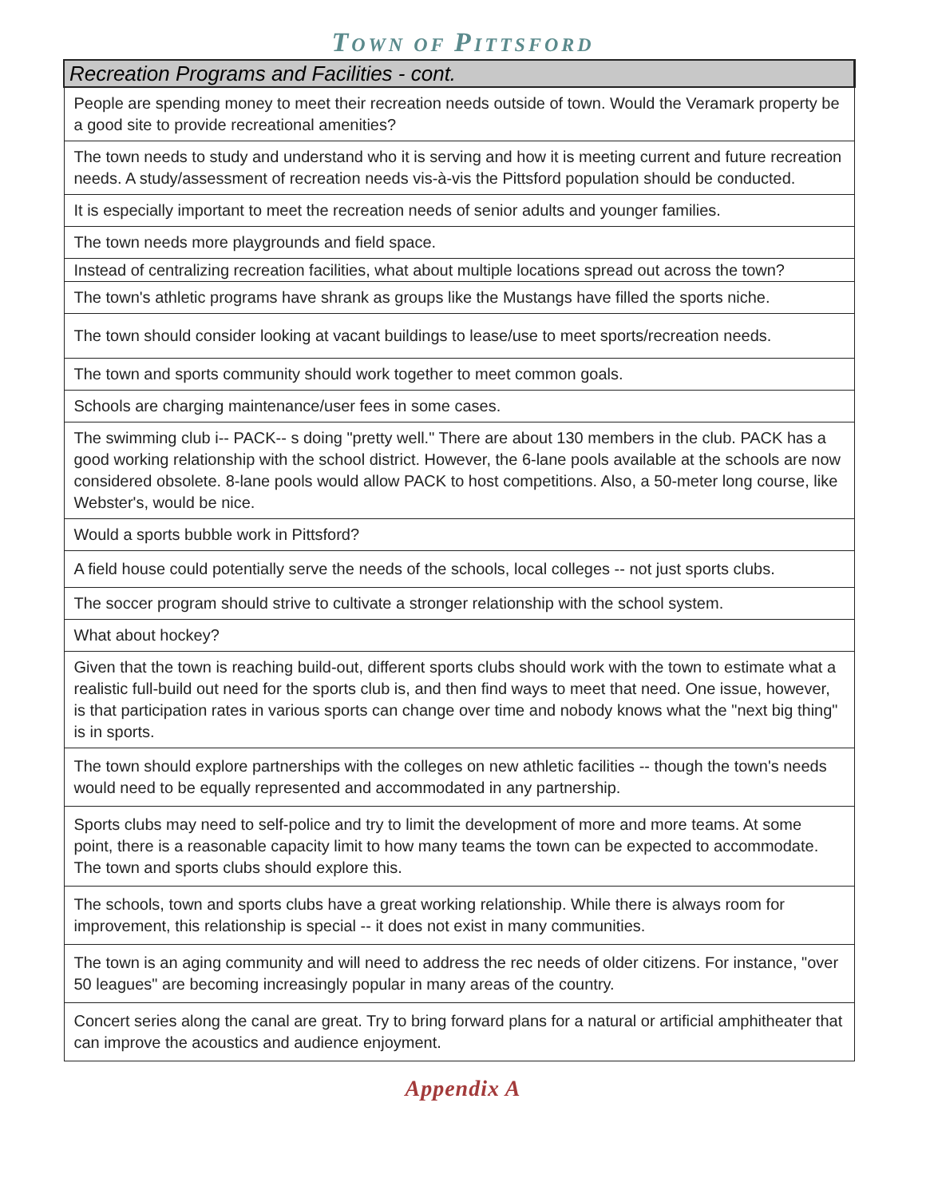TOWN OF PITTSFORD
| Recreation Programs and Facilities - cont. |
| --- |
| People are spending money to meet their recreation needs outside of town. Would the Veramark property be a good site to provide recreational amenities? |
| The town needs to study and understand who it is serving and how it is meeting current and future recreation needs. A study/assessment of recreation needs vis-à-vis the Pittsford population should be conducted. |
| It is especially important to meet the recreation needs of senior adults and younger families. |
| The town needs more playgrounds and field space. |
| Instead of centralizing recreation facilities, what about multiple locations spread out across the town? |
| The town's athletic programs have shrank as groups like the Mustangs have filled the sports niche. |
| The town should consider looking at vacant buildings to lease/use to meet sports/recreation needs. |
| The town and sports community should work together to meet common goals. |
| Schools are charging maintenance/user fees in some cases. |
| The swimming club i-- PACK-- s doing "pretty well." There are about 130 members in the club. PACK has a good working relationship with the school district. However, the 6-lane pools available at the schools are now considered obsolete. 8-lane pools would allow PACK to host competitions. Also, a 50-meter long course, like Webster's, would be nice. |
| Would a sports bubble work in Pittsford? |
| A field house could potentially serve the needs of the schools, local colleges -- not just sports clubs. |
| The soccer program should strive to cultivate a stronger relationship with the school system. |
| What about hockey? |
| Given that the town is reaching build-out, different sports clubs should work with the town to estimate what a realistic full-build out need for the sports club is, and then find ways to meet that need. One issue, however, is that participation rates in various sports can change over time and nobody knows what the "next big thing" is in sports. |
| The town should explore partnerships with the colleges on new athletic facilities -- though the town's needs would need to be equally represented and accommodated in any partnership. |
| Sports clubs may need to self-police and try to limit the development of more and more teams. At some point, there is a reasonable capacity limit to how many teams the town can be expected to accommodate. The town and sports clubs should explore this. |
| The schools, town and sports clubs have a great working relationship. While there is always room for improvement, this relationship is special -- it does not exist in many communities. |
| The town is an aging community and will need to address the rec needs of older citizens. For instance, "over 50 leagues" are becoming increasingly popular in many areas of the country. |
| Concert series along the canal are great. Try to bring forward plans for a natural or artificial amphitheater that can improve the acoustics and audience enjoyment. |
Appendix A